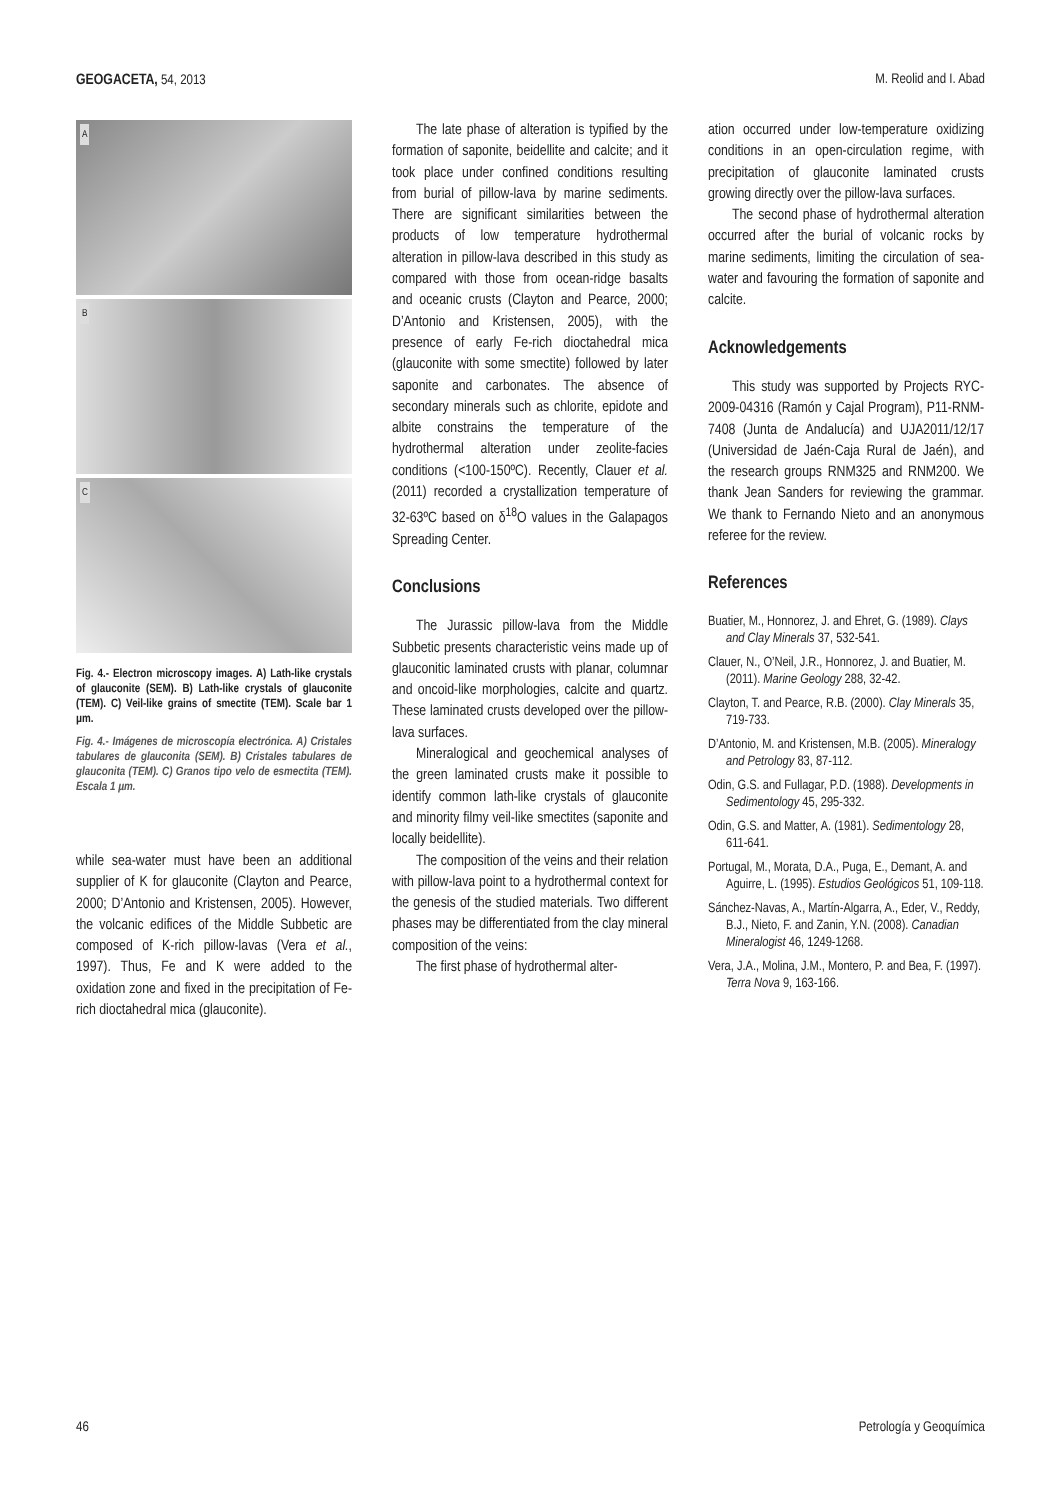GEOGACETA, 54, 2013 M. Reolid and I. Abad
A
B
C
Fig. 4.- Electron microscopy images. A) Lath-like crystals of glauconite (SEM). B) Lath-like crystals of glauconite (TEM). C) Veil-like grains of smectite (TEM). Scale bar 1 µm.
Fig. 4.- Imágenes de microscopía electrónica. A) Cristales tabulares de glauconita (SEM). B) Cristales tabulares de glauconita (TEM). C) Granos tipo velo de esmectita (TEM). Escala 1 µm.
while sea-water must have been an additional supplier of K for glauconite (Clayton and Pearce, 2000; D’Antonio and Kristensen, 2005). However, the volcanic edifices of the Middle Subbetic are composed of K-rich pillow-lavas (Vera et al., 1997). Thus, Fe and K were added to the oxidation zone and fixed in the precipitation of Fe-rich dioctahedral mica (glauconite).
The late phase of alteration is typified by the formation of saponite, beidellite and calcite; and it took place under confined conditions resulting from burial of pillow-lava by marine sediments. There are significant similarities between the products of low temperature hydrothermal alteration in pillow-lava described in this study as compared with those from ocean-ridge basalts and oceanic crusts (Clayton and Pearce, 2000; D’Antonio and Kristensen, 2005), with the presence of early Fe-rich dioctahedral mica (glauconite with some smectite) followed by later saponite and carbonates. The absence of secondary minerals such as chlorite, epidote and albite constrains the temperature of the hydrothermal alteration under zeolite-facies conditions (<100-150ºC). Recently, Clauer et al. (2011) recorded a crystallization temperature of 32-63ºC based on δ<sup>18</sup>O values in the Galapagos Spreading Center.
Conclusions
The Jurassic pillow-lava from the Middle Subbetic presents characteristic veins made up of glauconitic laminated crusts with planar, columnar and oncoid-like morphologies, calcite and quartz. These laminated crusts developed over the pillow-lava surfaces.
Mineralogical and geochemical analyses of the green laminated crusts make it possible to identify common lath-like crystals of glauconite and minority filmy veil-like smectites (saponite and locally beidellite).
The composition of the veins and their relation with pillow-lava point to a hydrothermal context for the genesis of the studied materials. Two different phases may be differentiated from the clay mineral composition of the veins:
The first phase of hydrothermal alter-
ation occurred under low-temperature oxidizing conditions in an open-circulation regime, with precipitation of glauconite laminated crusts growing directly over the pillow-lava surfaces.
The second phase of hydrothermal alteration occurred after the burial of volcanic rocks by marine sediments, limiting the circulation of sea-water and favouring the formation of saponite and calcite.
Acknowledgements
This study was supported by Projects RYC-2009-04316 (Ramón y Cajal Program), P11-RNM-7408 (Junta de Andalucía) and UJA2011/12/17 (Universidad de Jaén-Caja Rural de Jaén), and the research groups RNM325 and RNM200. We thank Jean Sanders for reviewing the grammar. We thank to Fernando Nieto and an anonymous referee for the review.
References
Buatier, M., Honnorez, J. and Ehret, G. (1989). Clays and Clay Minerals 37, 532-541.
Clauer, N., O’Neil, J.R., Honnorez, J. and Buatier, M. (2011). Marine Geology 288, 32-42.
Clayton, T. and Pearce, R.B. (2000). Clay Minerals 35, 719-733.
D’Antonio, M. and Kristensen, M.B. (2005). Mineralogy and Petrology 83, 87-112.
Odin, G.S. and Fullagar, P.D. (1988). Developments in Sedimentology 45, 295-332.
Odin, G.S. and Matter, A. (1981). Sedimentology 28, 611-641.
Portugal, M., Morata, D.A., Puga, E., Demant, A. and Aguirre, L. (1995). Estudios Geológicos 51, 109-118.
Sánchez-Navas, A., Martín-Algarra, A., Eder, V., Reddy, B.J., Nieto, F. and Zanin, Y.N. (2008). Canadian Mineralogist 46, 1249-1268.
Vera, J.A., Molina, J.M., Montero, P. and Bea, F. (1997). Terra Nova 9, 163-166.
46 Petrología y Geoquímica